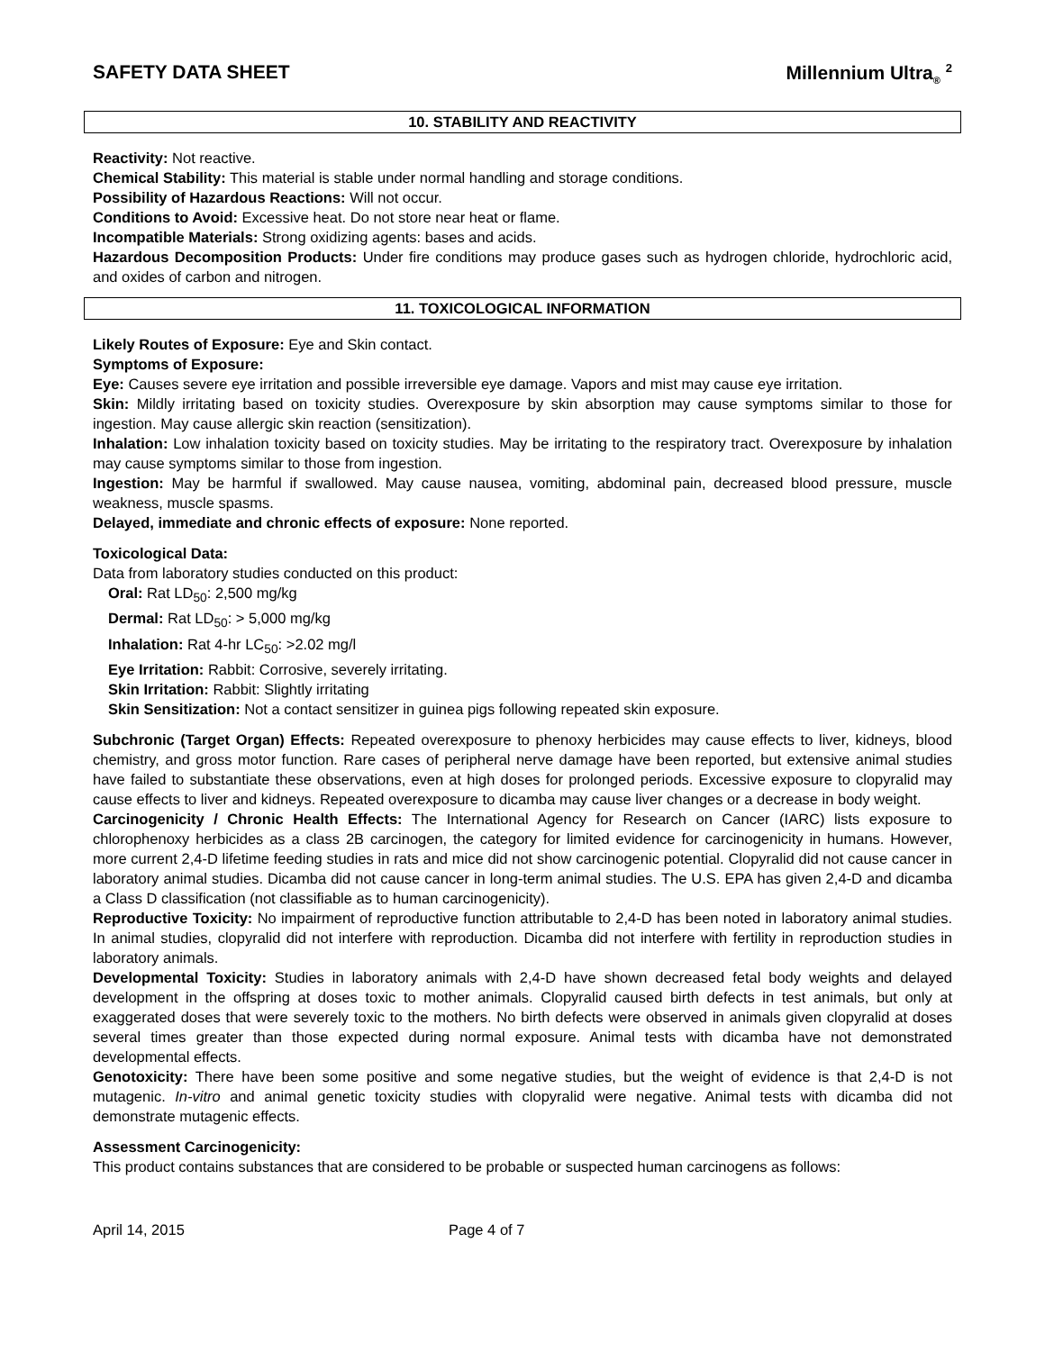SAFETY DATA SHEET Millennium Ultra<sub>®</sub> <sup>2</sup>
10. STABILITY AND REACTIVITY
Reactivity: Not reactive.
Chemical Stability: This material is stable under normal handling and storage conditions.
Possibility of Hazardous Reactions: Will not occur.
Conditions to Avoid: Excessive heat. Do not store near heat or flame.
Incompatible Materials: Strong oxidizing agents: bases and acids.
Hazardous Decomposition Products: Under fire conditions may produce gases such as hydrogen chloride, hydrochloric acid, and oxides of carbon and nitrogen.
11. TOXICOLOGICAL INFORMATION
Likely Routes of Exposure: Eye and Skin contact.
Symptoms of Exposure:
Eye: Causes severe eye irritation and possible irreversible eye damage. Vapors and mist may cause eye irritation.
Skin: Mildly irritating based on toxicity studies. Overexposure by skin absorption may cause symptoms similar to those for ingestion. May cause allergic skin reaction (sensitization).
Inhalation: Low inhalation toxicity based on toxicity studies. May be irritating to the respiratory tract. Overexposure by inhalation may cause symptoms similar to those from ingestion.
Ingestion: May be harmful if swallowed. May cause nausea, vomiting, abdominal pain, decreased blood pressure, muscle weakness, muscle spasms.
Delayed, immediate and chronic effects of exposure: None reported.
Toxicological Data:
Data from laboratory studies conducted on this product:
Oral: Rat LD<sub>50</sub>: 2,500 mg/kg
Dermal: Rat LD<sub>50</sub>: > 5,000 mg/kg
Inhalation: Rat 4-hr LC<sub>50</sub>: >2.02 mg/l
Eye Irritation: Rabbit: Corrosive, severely irritating.
Skin Irritation: Rabbit: Slightly irritating
Skin Sensitization: Not a contact sensitizer in guinea pigs following repeated skin exposure.
Subchronic (Target Organ) Effects: Repeated overexposure to phenoxy herbicides may cause effects to liver, kidneys, blood chemistry, and gross motor function. Rare cases of peripheral nerve damage have been reported, but extensive animal studies have failed to substantiate these observations, even at high doses for prolonged periods. Excessive exposure to clopyralid may cause effects to liver and kidneys. Repeated overexposure to dicamba may cause liver changes or a decrease in body weight.
Carcinogenicity / Chronic Health Effects: The International Agency for Research on Cancer (IARC) lists exposure to chlorophenoxy herbicides as a class 2B carcinogen, the category for limited evidence for carcinogenicity in humans. However, more current 2,4-D lifetime feeding studies in rats and mice did not show carcinogenic potential. Clopyralid did not cause cancer in laboratory animal studies. Dicamba did not cause cancer in long-term animal studies. The U.S. EPA has given 2,4-D and dicamba a Class D classification (not classifiable as to human carcinogenicity).
Reproductive Toxicity: No impairment of reproductive function attributable to 2,4-D has been noted in laboratory animal studies. In animal studies, clopyralid did not interfere with reproduction. Dicamba did not interfere with fertility in reproduction studies in laboratory animals.
Developmental Toxicity: Studies in laboratory animals with 2,4-D have shown decreased fetal body weights and delayed development in the offspring at doses toxic to mother animals. Clopyralid caused birth defects in test animals, but only at exaggerated doses that were severely toxic to the mothers. No birth defects were observed in animals given clopyralid at doses several times greater than those expected during normal exposure. Animal tests with dicamba have not demonstrated developmental effects.
Genotoxicity: There have been some positive and some negative studies, but the weight of evidence is that 2,4-D is not mutagenic. In-vitro and animal genetic toxicity studies with clopyralid were negative. Animal tests with dicamba did not demonstrate mutagenic effects.
Assessment Carcinogenicity:
This product contains substances that are considered to be probable or suspected human carcinogens as follows:
April 14, 2015 Page 4 of 7